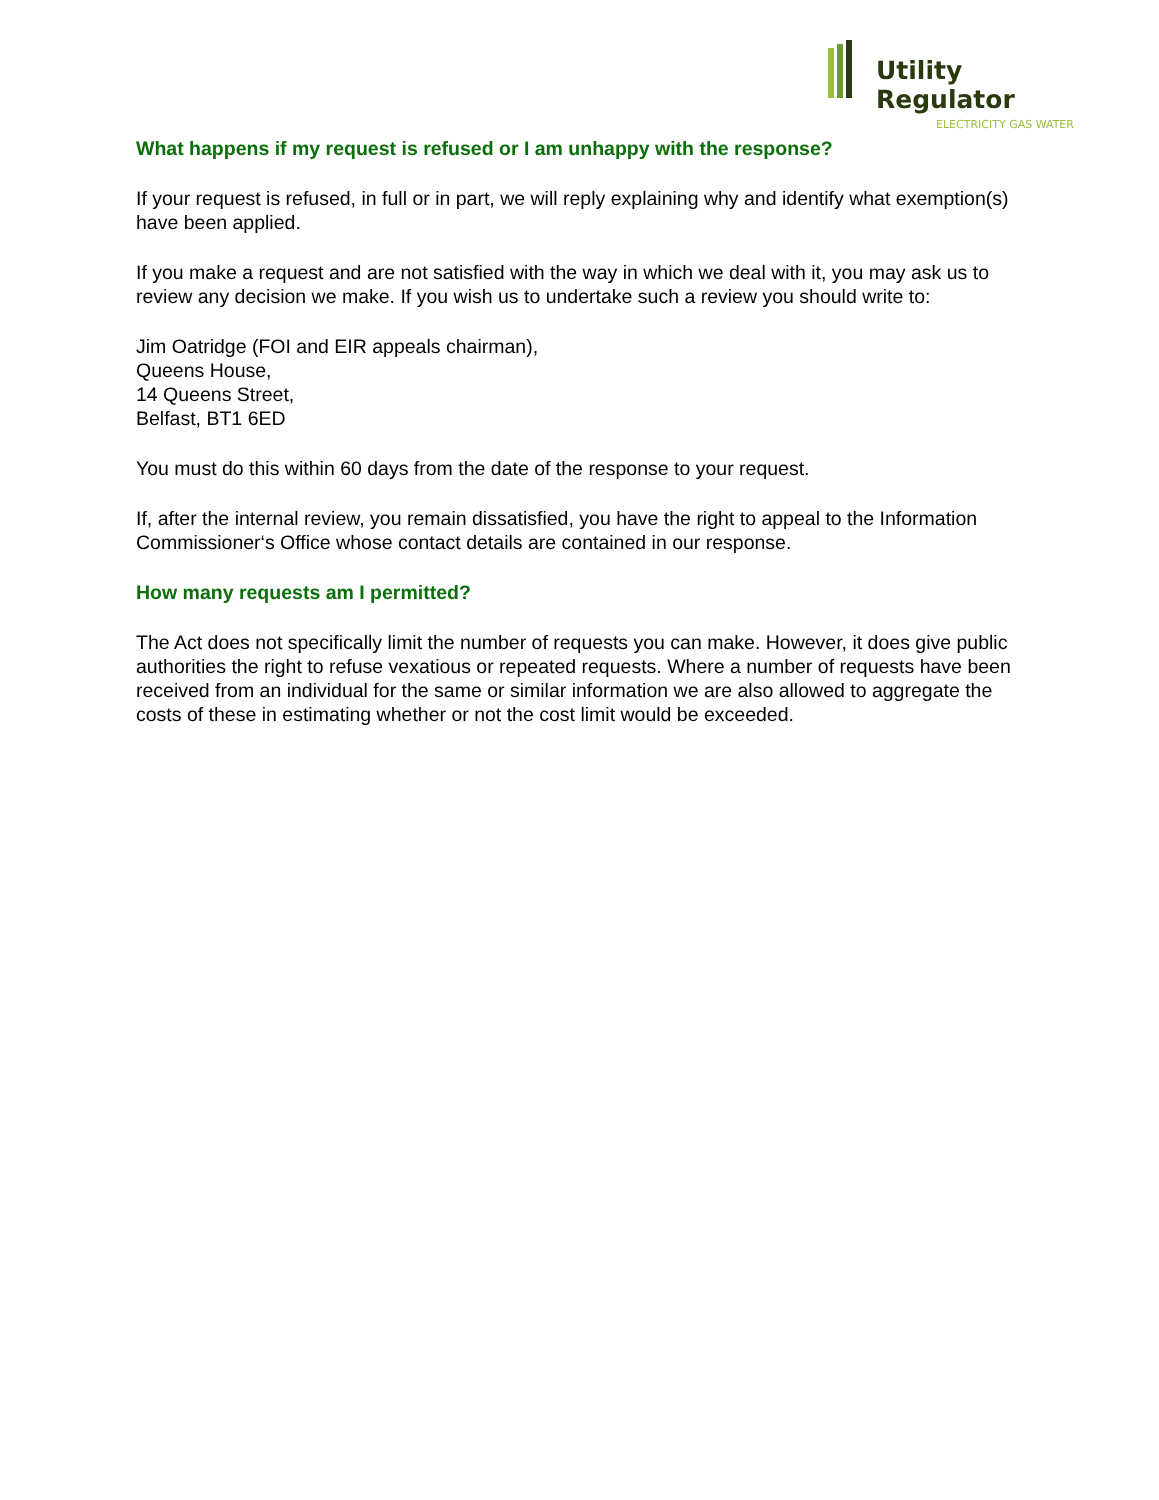Utility Regulator
ELECTRICITY GAS WATER
What happens if my request is refused or I am unhappy with the response?
If your request is refused, in full or in part, we will reply explaining why and identify what exemption(s) have been applied.
If you make a request and are not satisfied with the way in which we deal with it, you may ask us to review any decision we make. If you wish us to undertake such a review you should write to:
Jim Oatridge (FOI and EIR appeals chairman),
Queens House,
14 Queens Street,
Belfast, BT1 6ED
You must do this within 60 days from the date of the response to your request.
If, after the internal review, you remain dissatisfied, you have the right to appeal to the Information Commissioner‘s Office whose contact details are contained in our response.
How many requests am I permitted?
The Act does not specifically limit the number of requests you can make. However, it does give public authorities the right to refuse vexatious or repeated requests. Where a number of requests have been received from an individual for the same or similar information we are also allowed to aggregate the costs of these in estimating whether or not the cost limit would be exceeded.